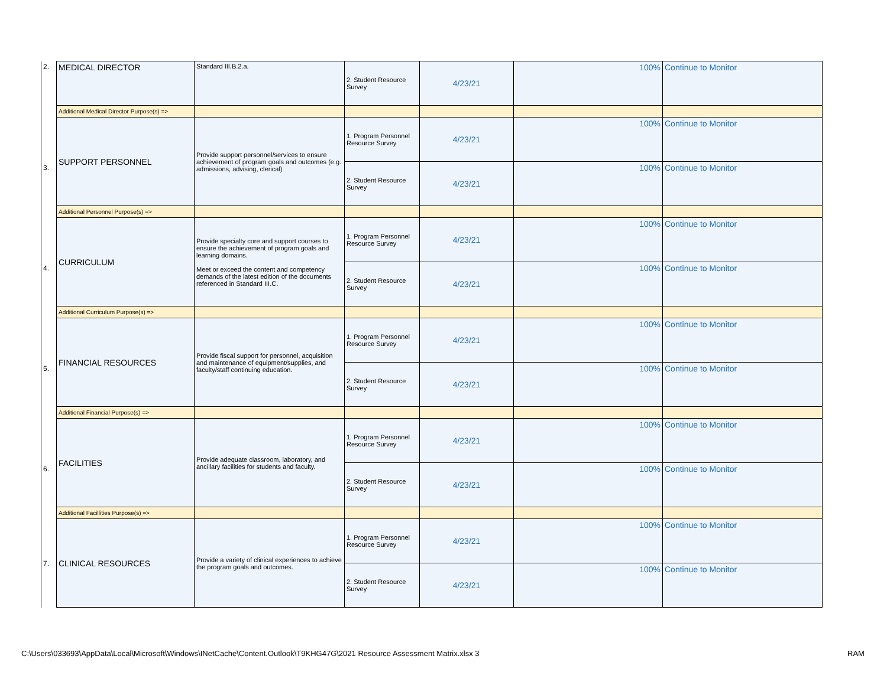| 2. | MEDICAL DIRECTOR | Standard III.B.2.a. | 2. Student Resource Survey | 4/23/21 | 100% | Continue to Monitor |
| | Additional Medical Director Purpose(s) => | | | | | |
| 3. | SUPPORT PERSONNEL | Provide support personnel/services to ensure achievement of program goals and outcomes (e.g. admissions, advising, clerical) | 1. Program Personnel Resource Survey | 4/23/21 | 100% | Continue to Monitor |
| | | | 2. Student Resource Survey | 4/23/21 | 100% | Continue to Monitor |
| | Additional Personnel Purpose(s) => | | | | | |
| 4. | CURRICULUM | Provide specialty core and support courses to ensure the achievement of program goals and learning domains. Meet or exceed the content and competency demands of the latest edition of the documents referenced in Standard III.C. | 1. Program Personnel Resource Survey | 4/23/21 | 100% | Continue to Monitor |
| | | | 2. Student Resource Survey | 4/23/21 | 100% | Continue to Monitor |
| | Additional Curriculum Purpose(s) => | | | | | |
| 5. | FINANCIAL RESOURCES | Provide fiscal support for personnel, acquisition and maintenance of equipment/supplies, and faculty/staff continuing education. | 1. Program Personnel Resource Survey | 4/23/21 | 100% | Continue to Monitor |
| | | | 2. Student Resource Survey | 4/23/21 | 100% | Continue to Monitor |
| | Additional Financial Purpose(s) => | | | | | |
| 6. | FACILITIES | Provide adequate classroom, laboratory, and ancillary facilities for students and faculty. | 1. Program Personnel Resource Survey | 4/23/21 | 100% | Continue to Monitor |
| | | | 2. Student Resource Survey | 4/23/21 | 100% | Continue to Monitor |
| | Additional Facillities Purpose(s) => | | | | | |
| 7. | CLINICAL RESOURCES | Provide a variety of clinical experiences to achieve the program goals and outcomes. | 1. Program Personnel Resource Survey | 4/23/21 | 100% | Continue to Monitor |
| | | | 2. Student Resource Survey | 4/23/21 | 100% | Continue to Monitor |
C:\Users\033693\AppData\Local\Microsoft\Windows\INetCache\Content.Outlook\T9KHG47G\2021 Resource Assessment Matrix.xlsx 3
RAM